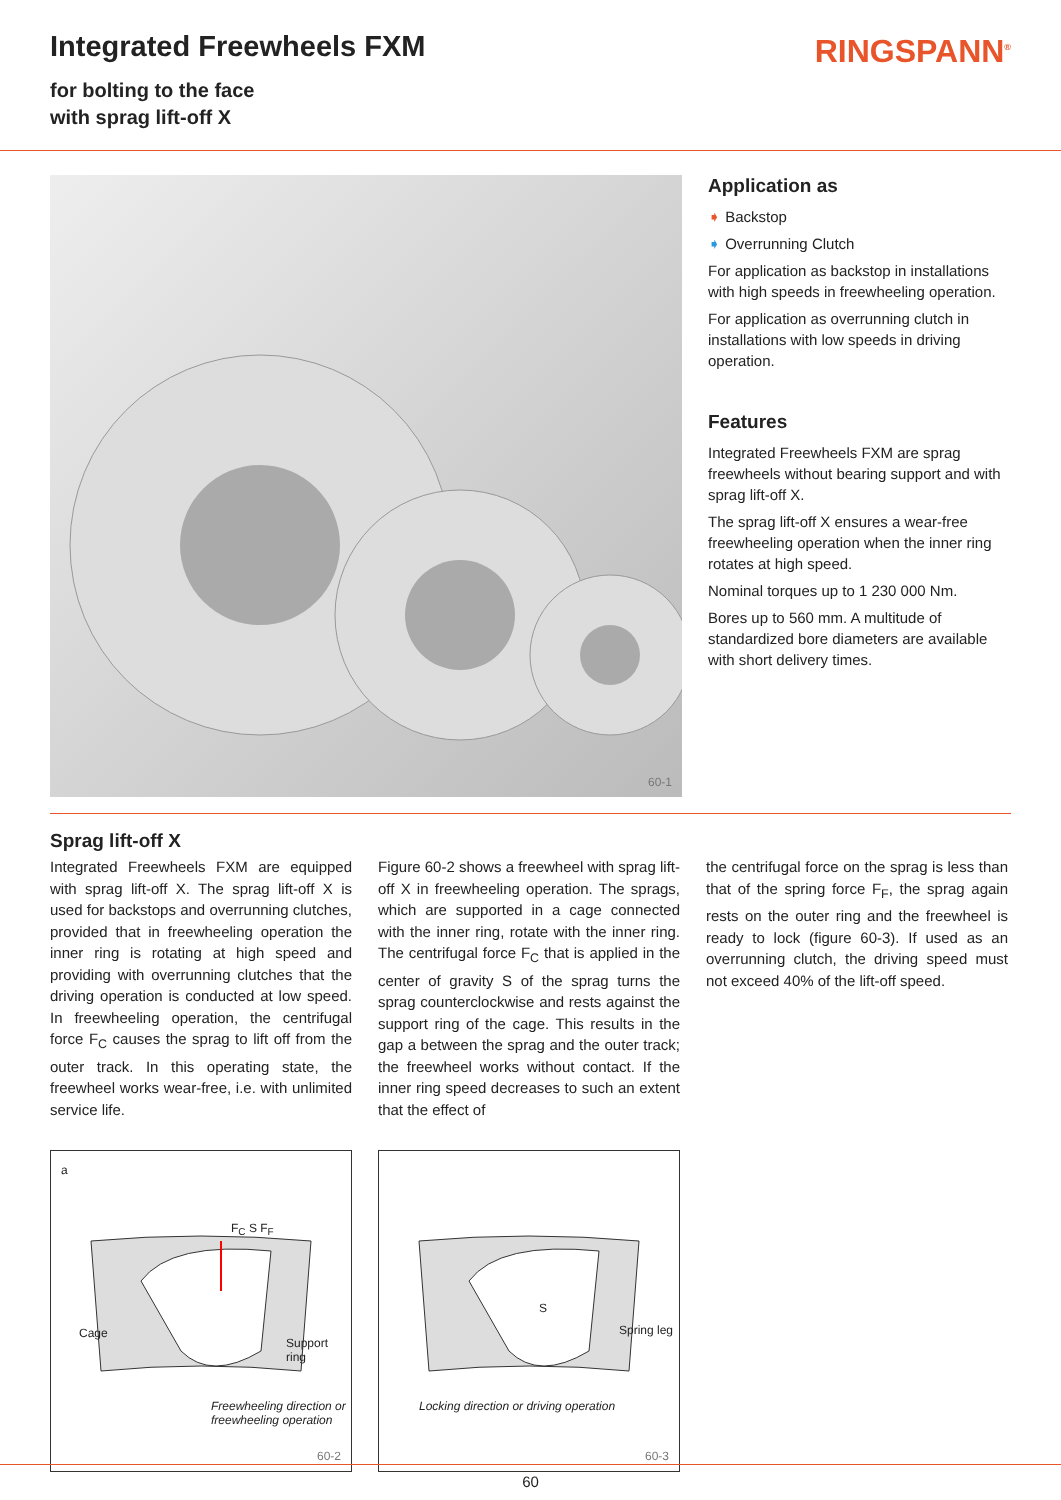Integrated Freewheels FXM
for bolting to the face
with sprag lift-off X
RINGSPANN<sup>®</sup>
60-1
Application as
➧ Backstop
➧ Overrunning Clutch
For application as backstop in installations with high speeds in freewheeling operation.
For application as overrunning clutch in installations with low speeds in driving operation.
Features
Integrated Freewheels FXM are sprag freewheels without bearing support and with sprag lift-off X.
The sprag lift-off X ensures a wear-free freewheeling operation when the inner ring rotates at high speed.
Nominal torques up to 1 230 000 Nm.
Bores up to 560 mm. A multitude of standardized bore diameters are available with short delivery times.
Sprag lift-off X
Integrated Freewheels FXM are equipped with sprag lift-off X. The sprag lift-off X is used for backstops and overrunning clutches, provided that in freewheeling operation the inner ring is rotating at high speed and providing with overrunning clutches that the driving operation is conducted at low speed. In freewheeling operation, the centrifugal force F<sub>C</sub> causes the sprag to lift off from the outer track. In this operating state, the freewheel works wear-free, i.e. with unlimited service life.
Figure 60-2 shows a freewheel with sprag lift-off X in freewheeling operation. The sprags, which are supported in a cage connected with the inner ring, rotate with the inner ring. The centrifugal force F<sub>C</sub> that is applied in the center of gravity S of the sprag turns the sprag counterclockwise and rests against the support ring of the cage. This results in the gap a between the sprag and the outer track; the freewheel works without contact. If the inner ring speed decreases to such an extent that the effect of
the centrifugal force on the sprag is less than that of the spring force F<sub>F</sub>, the sprag again rests on the outer ring and the freewheel is ready to lock (figure 60-3). If used as an overrunning clutch, the driving speed must not exceed 40% of the lift-off speed.
a
Cage
F<sub>C</sub> S F<sub>F</sub>
Support ring
Freewheeling direction or freewheeling operation
60-2
S
Spring leg
Locking direction or driving operation
60-3
60